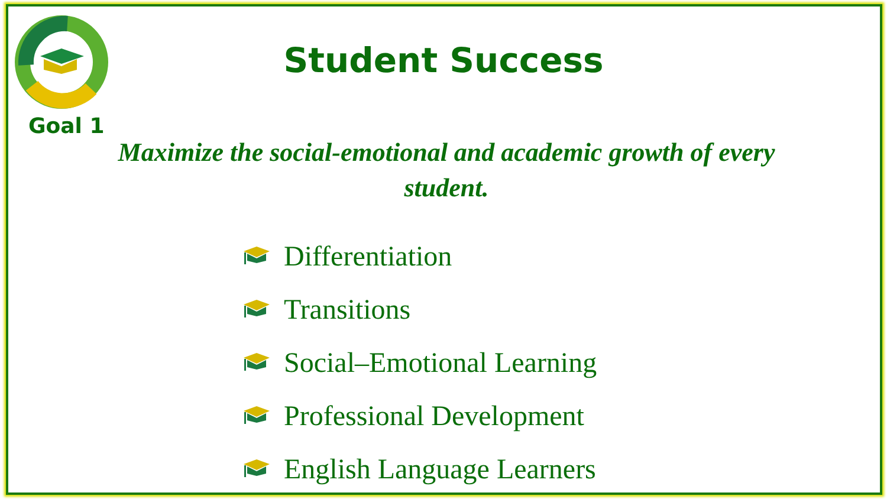Goal 1
Student Success
Maximize the social-emotional and academic growth of every student.
Differentiation
Transitions
Social–Emotional Learning
Professional Development
English Language Learners